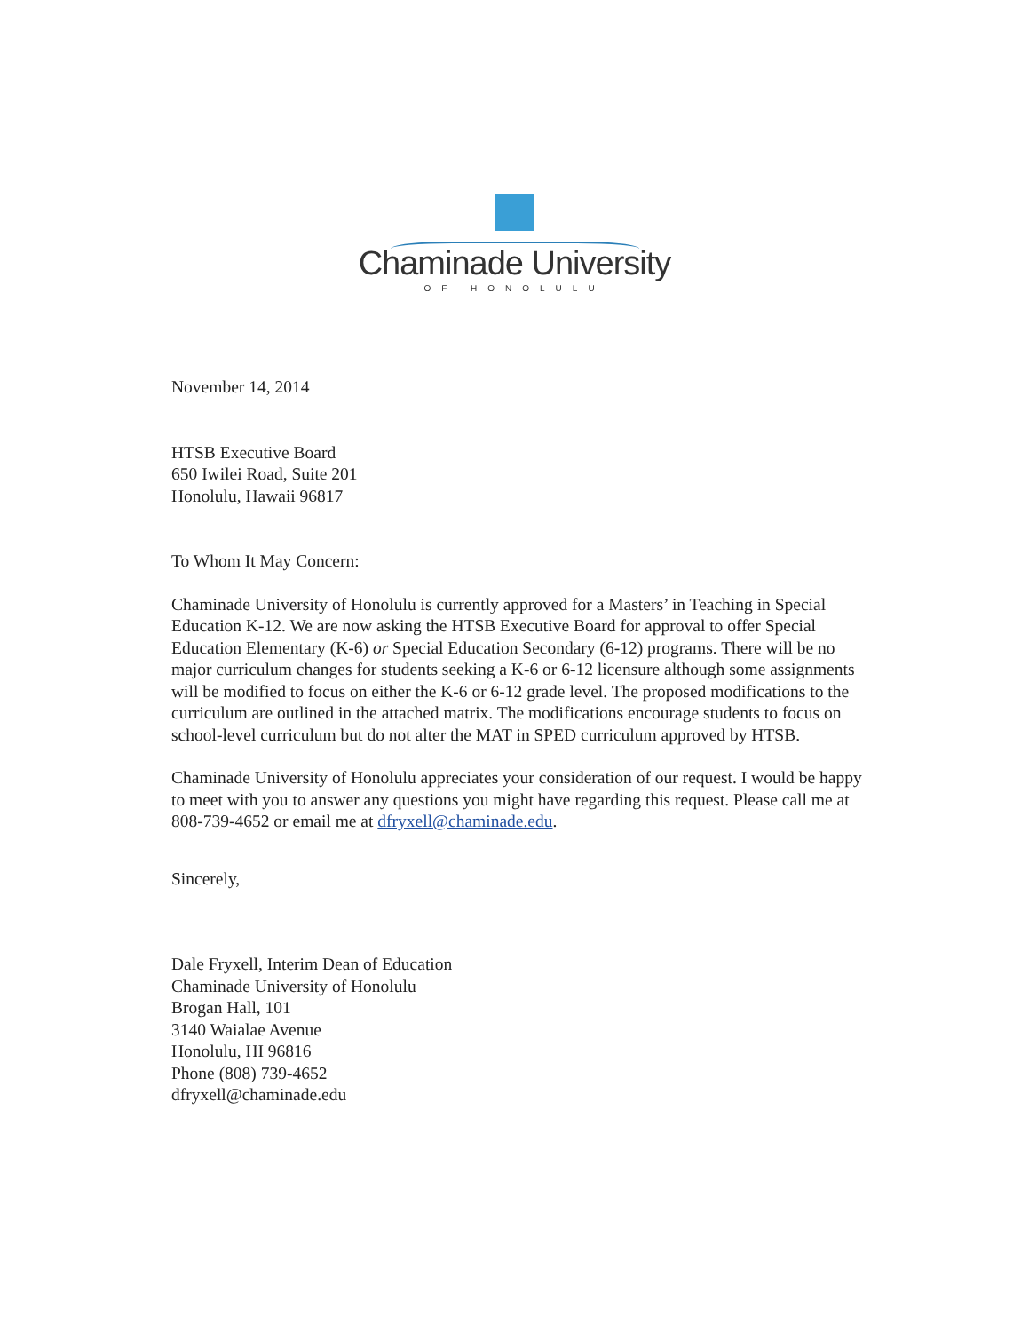Chaminade University
OF HONOLULU
November 14, 2014
HTSB Executive Board
650 Iwilei Road, Suite 201
Honolulu, Hawaii 96817
To Whom It May Concern:
Chaminade University of Honolulu is currently approved for a Masters’ in Teaching in Special Education K-12. We are now asking the HTSB Executive Board for approval to offer Special Education Elementary (K-6) or Special Education Secondary (6-12) programs. There will be no major curriculum changes for students seeking a K-6 or 6-12 licensure although some assignments will be modified to focus on either the K-6 or 6-12 grade level. The proposed modifications to the curriculum are outlined in the attached matrix. The modifications encourage students to focus on school-level curriculum but do not alter the MAT in SPED curriculum approved by HTSB.
Chaminade University of Honolulu appreciates your consideration of our request. I would be happy to meet with you to answer any questions you might have regarding this request. Please call me at 808-739-4652 or email me at dfryxell@chaminade.edu.
Sincerely,
Dale Fryxell, Interim Dean of Education
Chaminade University of Honolulu
Brogan Hall, 101
3140 Waialae Avenue
Honolulu, HI 96816
Phone (808) 739-4652
dfryxell@chaminade.edu